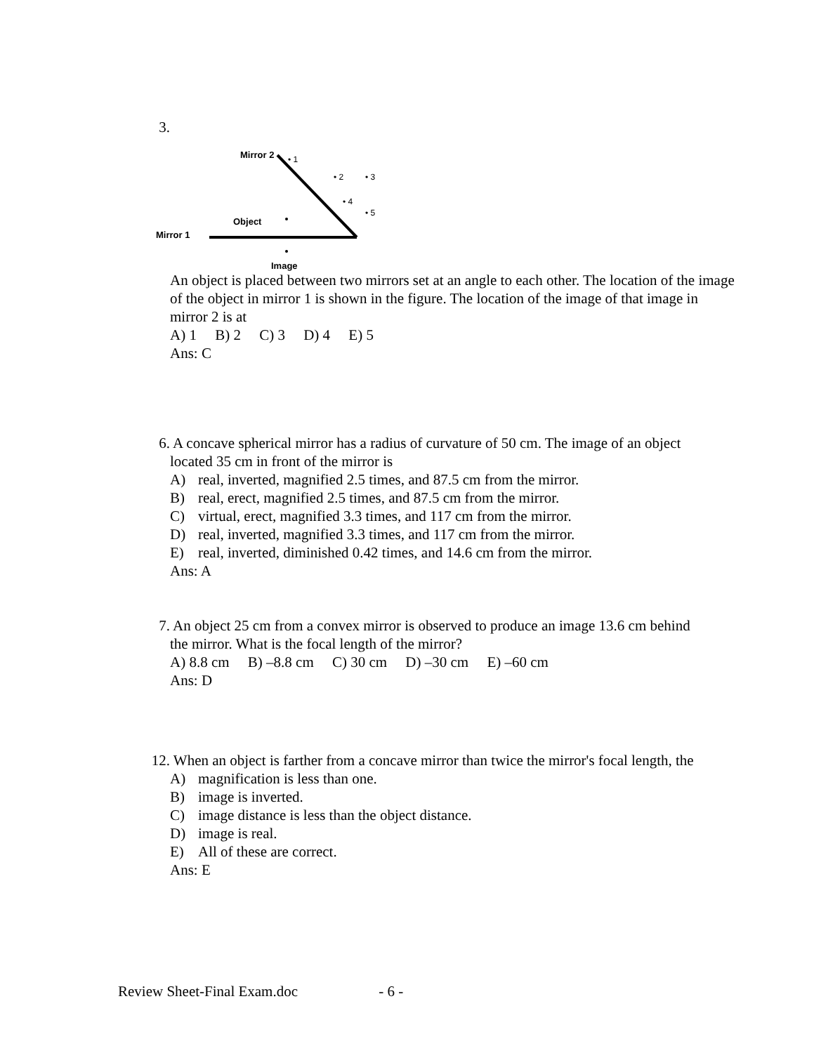3.
Mirror 1
Mirror 2
Object
Image
• 1
• 2 • 3
• 4
• 5
An object is placed between two mirrors set at an angle to each other. The location of the image of the object in mirror 1 is shown in the figure. The location of the image of that image in mirror 2 is at
A) 1 B) 2 C) 3 D) 4 E) 5
Ans: C
6. A concave spherical mirror has a radius of curvature of 50 cm. The image of an object
located 35 cm in front of the mirror is
A) real, inverted, magnified 2.5 times, and 87.5 cm from the mirror.
B) real, erect, magnified 2.5 times, and 87.5 cm from the mirror.
C) virtual, erect, magnified 3.3 times, and 117 cm from the mirror.
D) real, inverted, magnified 3.3 times, and 117 cm from the mirror.
E) real, inverted, diminished 0.42 times, and 14.6 cm from the mirror.
Ans: A
7. An object 25 cm from a convex mirror is observed to produce an image 13.6 cm behind
the mirror. What is the focal length of the mirror?
A) 8.8 cm B) –8.8 cm C) 30 cm D) –30 cm E) –60 cm
Ans: D
12. When an object is farther from a concave mirror than twice the mirror's focal length, the
A) magnification is less than one.
B) image is inverted.
C) image distance is less than the object distance.
D) image is real.
E) All of these are correct.
Ans: E
Review Sheet-Final Exam.doc - 6 -